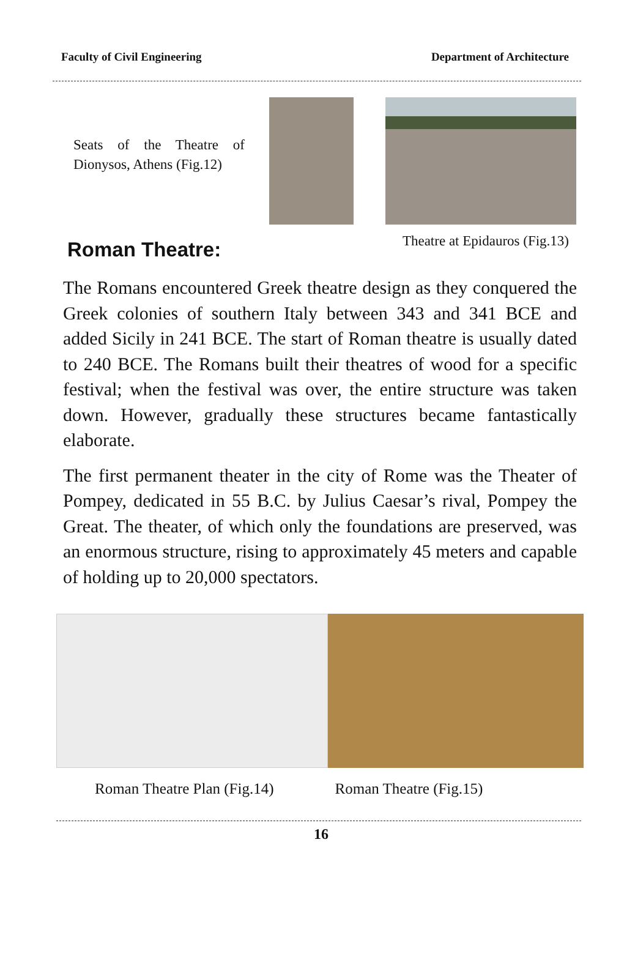Faculty of Civil Engineering Department of Architecture
Seats of the Theatre of Dionysos, Athens (Fig.12)
Roman Theatre:
Theatre at Epidauros (Fig.13)
The Romans encountered Greek theatre design as they conquered the Greek colonies of southern Italy between 343 and 341 BCE and added Sicily in 241 BCE. The start of Roman theatre is usually dated to 240 BCE. The Romans built their theatres of wood for a specific festival; when the festival was over, the entire structure was taken down. However, gradually these structures became fantastically elaborate.
The first permanent theater in the city of Rome was the Theater of Pompey, dedicated in 55 B.C. by Julius Caesar’s rival, Pompey the Great. The theater, of which only the foundations are preserved, was an enormous structure, rising to approximately 45 meters and capable of holding up to 20,000 spectators.
Roman Theatre Plan (Fig.14) Roman Theatre (Fig.15)
16